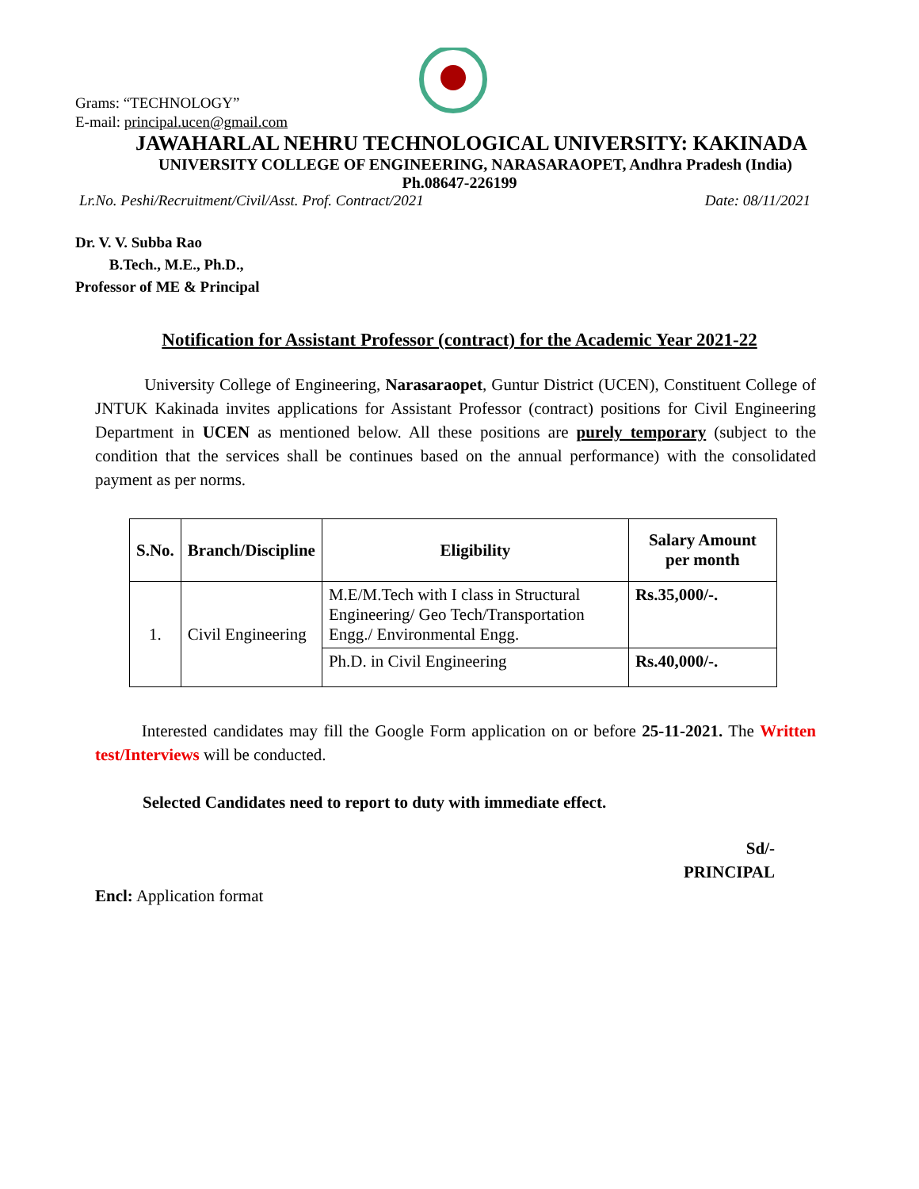Grams: “TECHNOLOGY”
E-mail: principal.ucen@gmail.com
JAWAHARLAL NEHRU TECHNOLOGICAL UNIVERSITY: KAKINADA
UNIVERSITY COLLEGE OF ENGINEERING, NARASARAOPET, Andhra Pradesh (India)
Ph.08647-226199
Lr.No. Peshi/Recruitment/Civil/Asst. Prof. Contract/2021 Date: 08/11/2021
Dr. V. V. Subba Rao
B.Tech., M.E., Ph.D.,
Professor of ME & Principal
Notification for Assistant Professor (contract) for the Academic Year 2021-22
University College of Engineering, Narasaraopet, Guntur District (UCEN), Constituent College of JNTUK Kakinada invites applications for Assistant Professor (contract) positions for Civil Engineering Department in UCEN as mentioned below. All these positions are purely temporary (subject to the condition that the services shall be continues based on the annual performance) with the consolidated payment as per norms.
| S.No. | Branch/Discipline | Eligibility | Salary Amount per month |
| --- | --- | --- | --- |
| 1. | Civil Engineering | M.E/M.Tech with I class in Structural Engineering/ Geo Tech/Transportation Engg./ Environmental Engg. | Rs.35,000/-. |
| | | Ph.D. in Civil Engineering | Rs.40,000/-. |
Interested candidates may fill the Google Form application on or before 25-11-2021. The Written test/Interviews will be conducted.
Selected Candidates need to report to duty with immediate effect.
Sd/-
PRINCIPAL
Encl: Application format